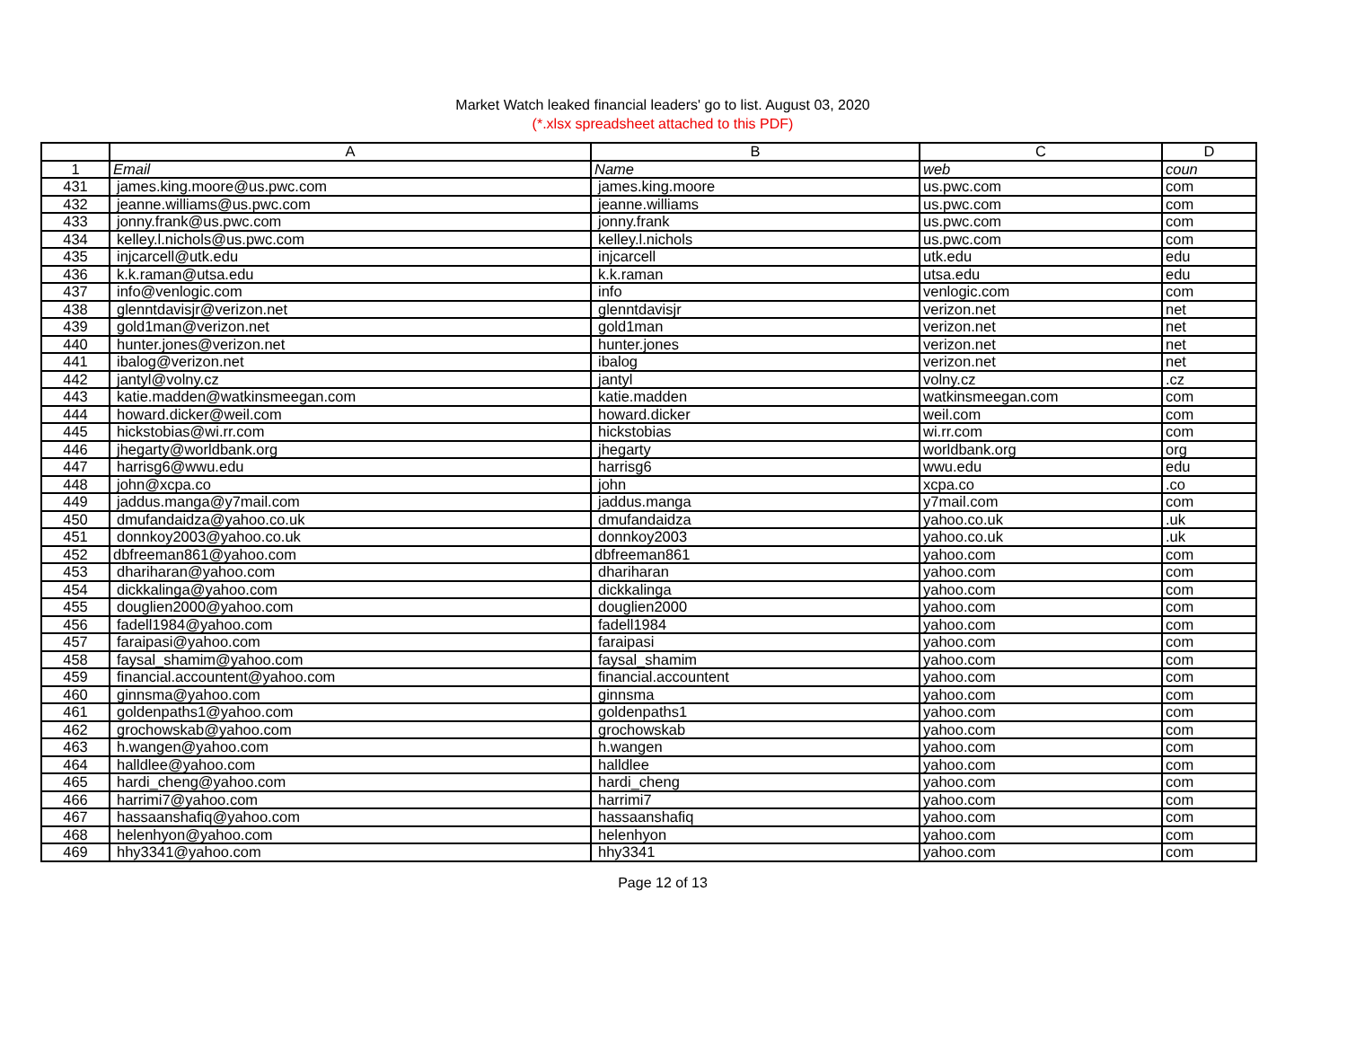Market Watch leaked financial leaders' go to list. August 03, 2020
(*.xlsx spreadsheet attached to this PDF)
| | A | B | C | D |
| --- | --- | --- | --- | --- |
| 1 | Email | Name | web | coun |
| 431 | james.king.moore@us.pwc.com | james.king.moore | us.pwc.com | com |
| 432 | jeanne.williams@us.pwc.com | jeanne.williams | us.pwc.com | com |
| 433 | jonny.frank@us.pwc.com | jonny.frank | us.pwc.com | com |
| 434 | kelley.l.nichols@us.pwc.com | kelley.l.nichols | us.pwc.com | com |
| 435 | injcarcell@utk.edu | injcarcell | utk.edu | edu |
| 436 | k.k.raman@utsa.edu | k.k.raman | utsa.edu | edu |
| 437 | info@venlogic.com | info | venlogic.com | com |
| 438 | glenntdavisjr@verizon.net | glenntdavisjr | verizon.net | net |
| 439 | gold1man@verizon.net | gold1man | verizon.net | net |
| 440 | hunter.jones@verizon.net | hunter.jones | verizon.net | net |
| 441 | ibalog@verizon.net | ibalog | verizon.net | net |
| 442 | jantyl@volny.cz | jantyl | volny.cz | .cz |
| 443 | katie.madden@watkinsmeegan.com | katie.madden | watkinsmeegan.com | com |
| 444 | howard.dicker@weil.com | howard.dicker | weil.com | com |
| 445 | hickstobias@wi.rr.com | hickstobias | wi.rr.com | com |
| 446 | jhegarty@worldbank.org | jhegarty | worldbank.org | org |
| 447 | harrisg6@wwu.edu | harrisg6 | wwu.edu | edu |
| 448 | john@xcpa.co | john | xcpa.co | .co |
| 449 | jaddus.manga@y7mail.com | jaddus.manga | y7mail.com | com |
| 450 | dmufandaidza@yahoo.co.uk | dmufandaidza | yahoo.co.uk | .uk |
| 451 | donnkoy2003@yahoo.co.uk | donnkoy2003 | yahoo.co.uk | .uk |
| 452 | dbfreeman861@yahoo.com | dbfreeman861 | yahoo.com | com |
| 453 | dhariharan@yahoo.com | dhariharan | yahoo.com | com |
| 454 | dickkalinga@yahoo.com | dickkalinga | yahoo.com | com |
| 455 | douglien2000@yahoo.com | douglien2000 | yahoo.com | com |
| 456 | fadell1984@yahoo.com | fadell1984 | yahoo.com | com |
| 457 | faraipasi@yahoo.com | faraipasi | yahoo.com | com |
| 458 | faysal_shamim@yahoo.com | faysal_shamim | yahoo.com | com |
| 459 | financial.accountent@yahoo.com | financial.accountent | yahoo.com | com |
| 460 | ginnsma@yahoo.com | ginnsma | yahoo.com | com |
| 461 | goldenpaths1@yahoo.com | goldenpaths1 | yahoo.com | com |
| 462 | grochowskab@yahoo.com | grochowskab | yahoo.com | com |
| 463 | h.wangen@yahoo.com | h.wangen | yahoo.com | com |
| 464 | halldlee@yahoo.com | halldlee | yahoo.com | com |
| 465 | hardi_cheng@yahoo.com | hardi_cheng | yahoo.com | com |
| 466 | harrimi7@yahoo.com | harrimi7 | yahoo.com | com |
| 467 | hassaanshafiq@yahoo.com | hassaanshafiq | yahoo.com | com |
| 468 | helenhyon@yahoo.com | helenhyon | yahoo.com | com |
| 469 | hhy3341@yahoo.com | hhy3341 | yahoo.com | com |
Page 12 of 13